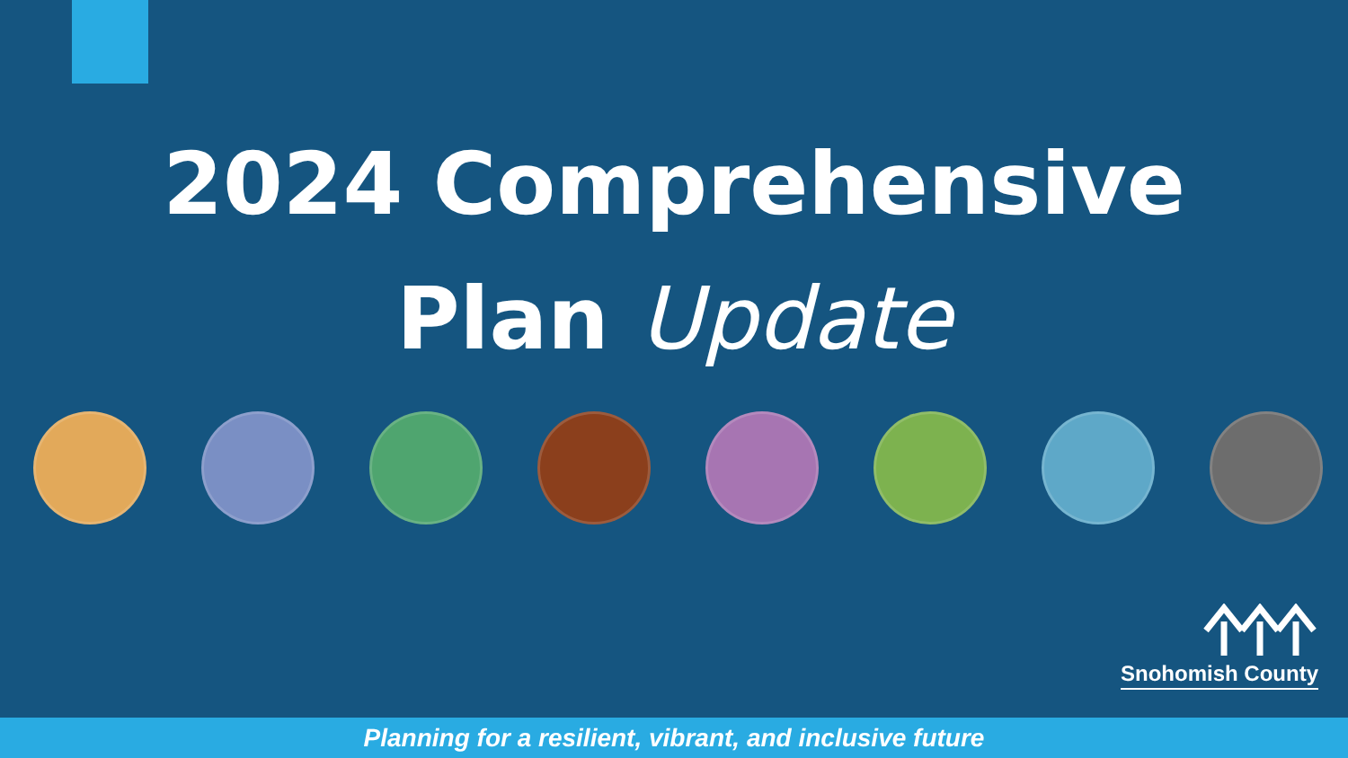2024 Comprehensive
Plan Update
Snohomish County
Planning for a resilient, vibrant, and inclusive future